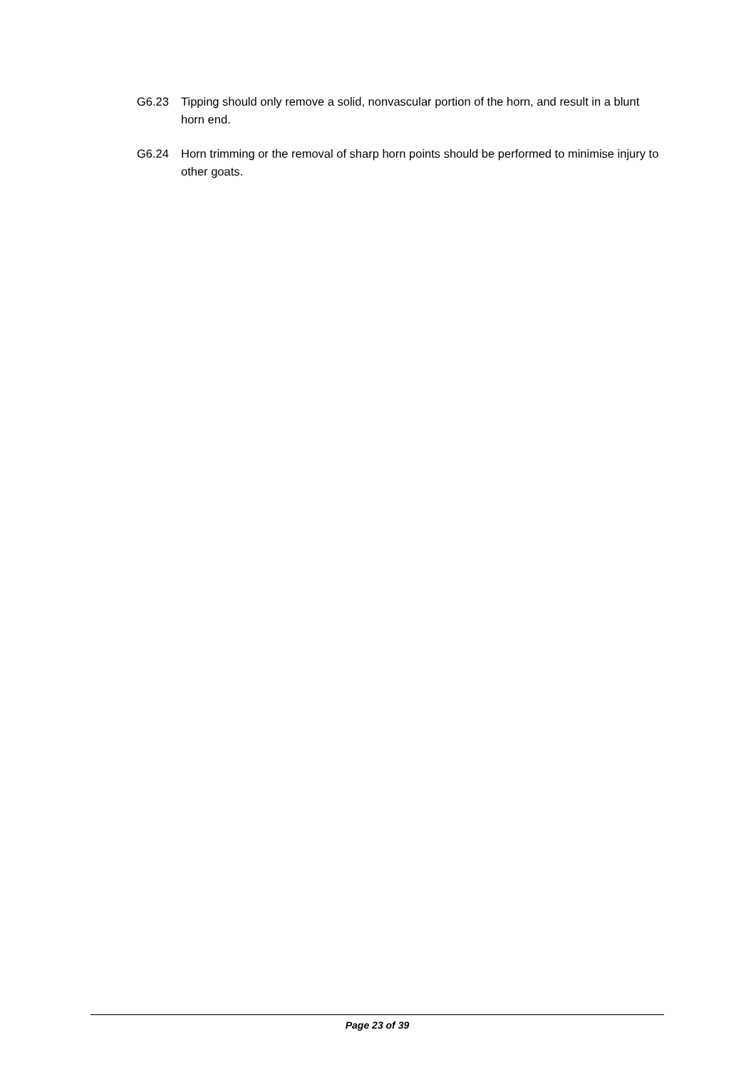G6.23 Tipping should only remove a solid, nonvascular portion of the horn, and result in a blunt horn end.
G6.24 Horn trimming or the removal of sharp horn points should be performed to minimise injury to other goats.
Page 23 of 39